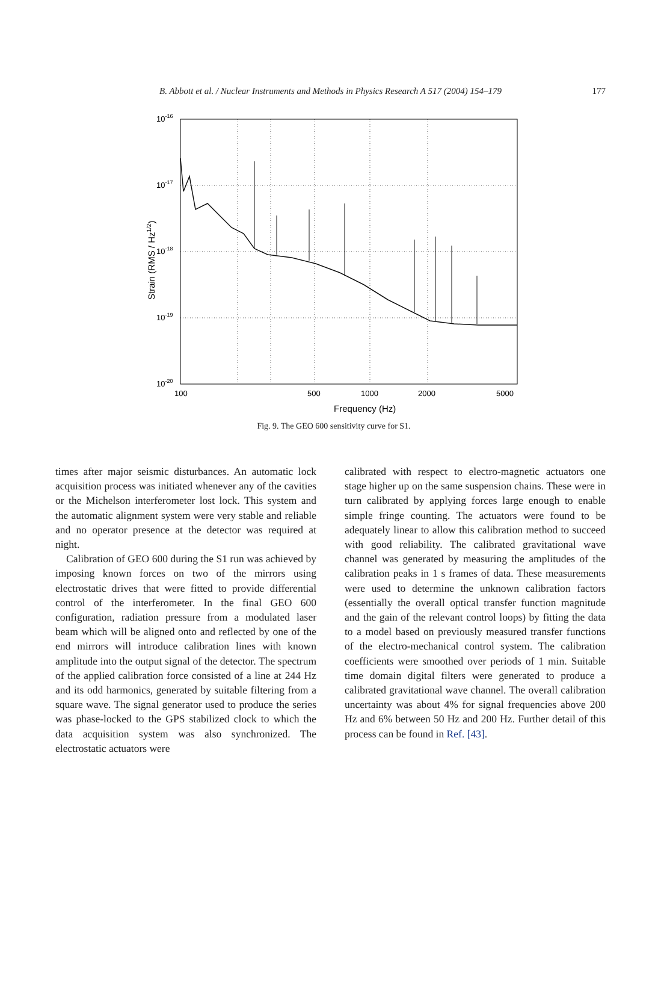B. Abbott et al. / Nuclear Instruments and Methods in Physics Research A 517 (2004) 154–179
177
10-16
10-17
10-18
10-19
10-20
100
500
1000
2000
5000
Frequency (Hz)
Strain (RMS / Hz1/2)
Fig. 9. The GEO 600 sensitivity curve for S1.
times after major seismic disturbances. An automatic lock acquisition process was initiated whenever any of the cavities or the Michelson interferometer lost lock. This system and the automatic alignment system were very stable and reliable and no operator presence at the detector was required at night.
Calibration of GEO 600 during the S1 run was achieved by imposing known forces on two of the mirrors using electrostatic drives that were fitted to provide differential control of the interferometer. In the final GEO 600 configuration, radiation pressure from a modulated laser beam which will be aligned onto and reflected by one of the end mirrors will introduce calibration lines with known amplitude into the output signal of the detector. The spectrum of the applied calibration force consisted of a line at 244 Hz and its odd harmonics, generated by suitable filtering from a square wave. The signal generator used to produce the series was phase-locked to the GPS stabilized clock to which the data acquisition system was also synchronized. The electrostatic actuators were
calibrated with respect to electro-magnetic actuators one stage higher up on the same suspension chains. These were in turn calibrated by applying forces large enough to enable simple fringe counting. The actuators were found to be adequately linear to allow this calibration method to succeed with good reliability. The calibrated gravitational wave channel was generated by measuring the amplitudes of the calibration peaks in 1 s frames of data. These measurements were used to determine the unknown calibration factors (essentially the overall optical transfer function magnitude and the gain of the relevant control loops) by fitting the data to a model based on previously measured transfer functions of the electro-mechanical control system. The calibration coefficients were smoothed over periods of 1 min. Suitable time domain digital filters were generated to produce a calibrated gravitational wave channel. The overall calibration uncertainty was about 4% for signal frequencies above 200 Hz and 6% between 50 Hz and 200 Hz. Further detail of this process can be found in Ref. [43].